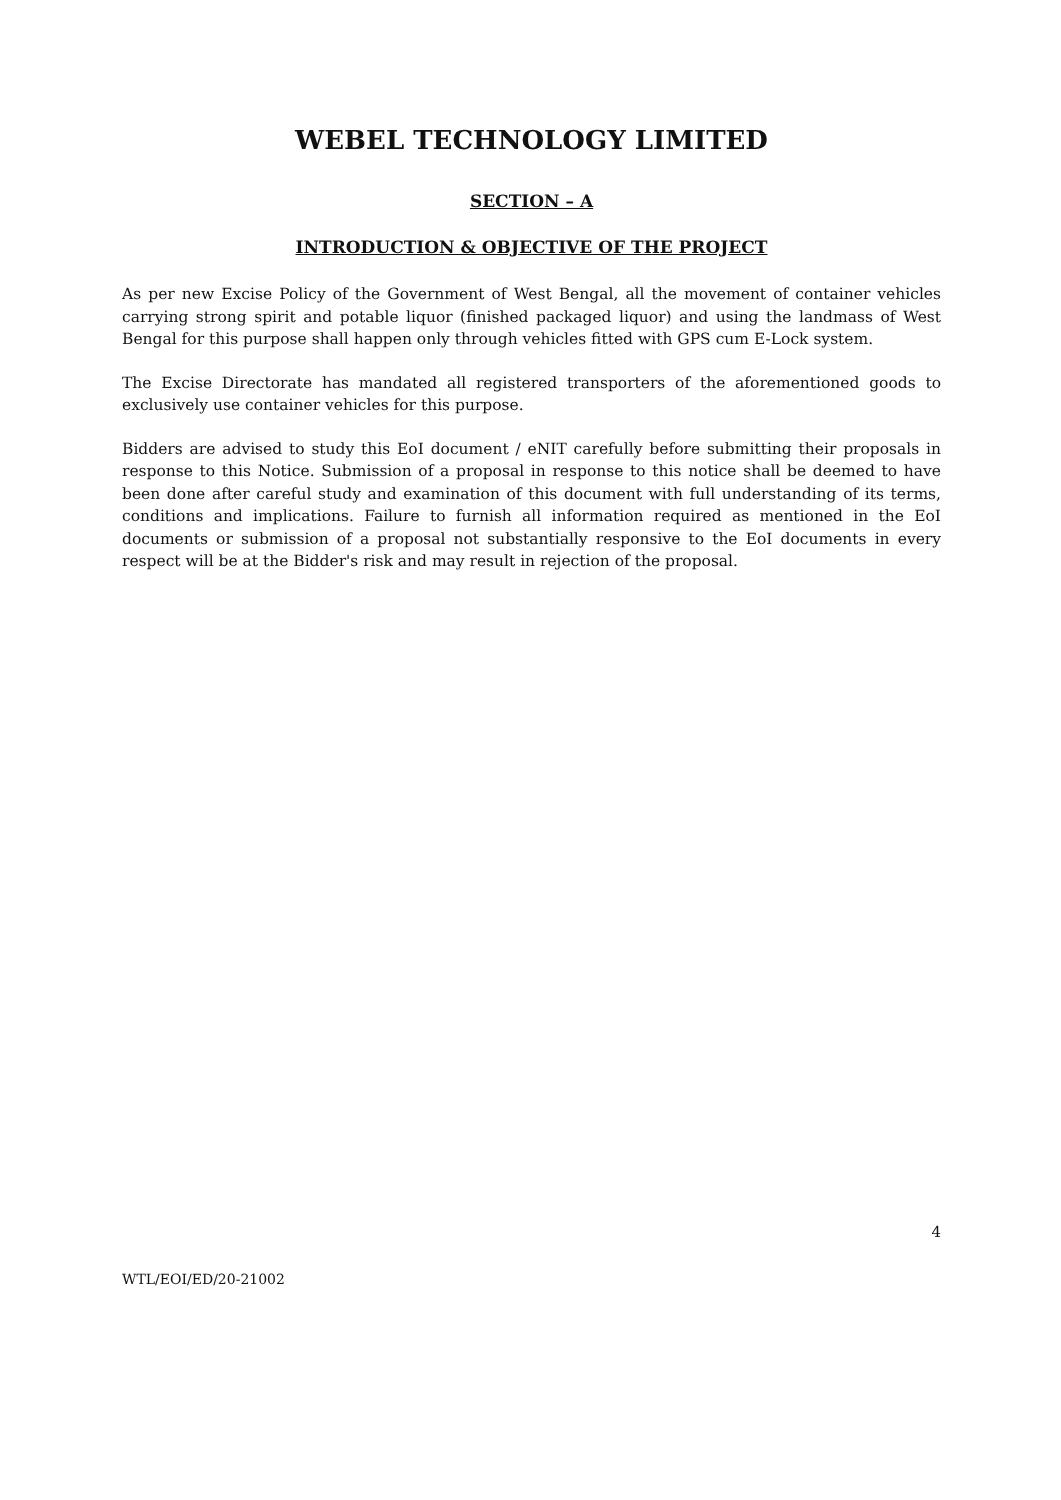WEBEL TECHNOLOGY LIMITED
SECTION – A
INTRODUCTION & OBJECTIVE OF THE PROJECT
As per new Excise Policy of the Government of West Bengal, all the movement of container vehicles carrying strong spirit and potable liquor (finished packaged liquor) and using the landmass of West Bengal for this purpose shall happen only through vehicles fitted with GPS cum E-Lock system.
The Excise Directorate has mandated all registered transporters of the aforementioned goods to exclusively use container vehicles for this purpose.
Bidders are advised to study this EoI document / eNIT carefully before submitting their proposals in response to this Notice. Submission of a proposal in response to this notice shall be deemed to have been done after careful study and examination of this document with full understanding of its terms, conditions and implications. Failure to furnish all information required as mentioned in the EoI documents or submission of a proposal not substantially responsive to the EoI documents in every respect will be at the Bidder's risk and may result in rejection of the proposal.
4
WTL/EOI/ED/20-21002